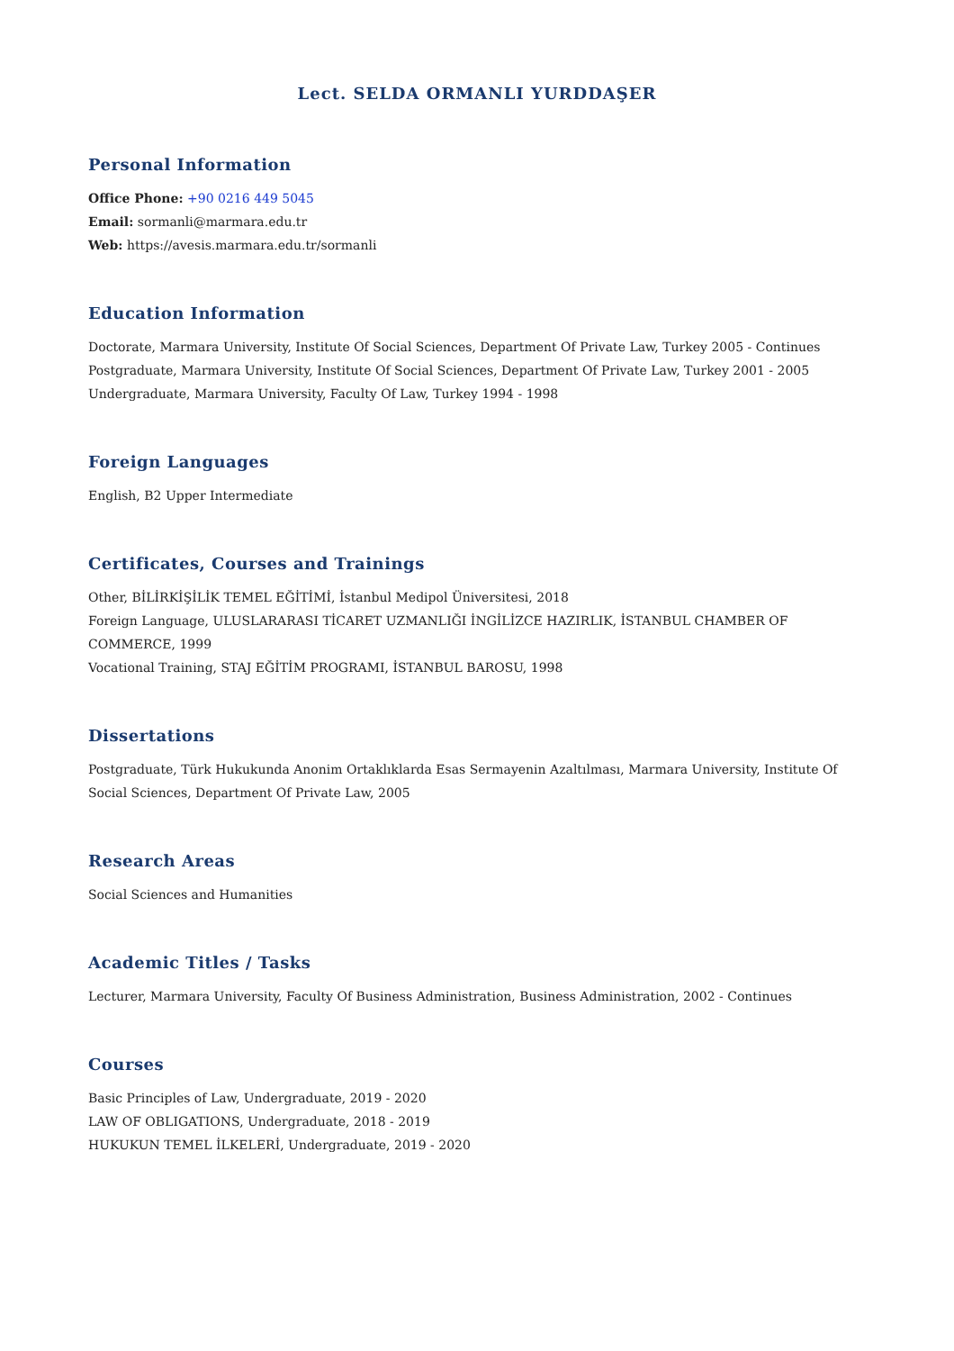Lect. SELDA ORMANLI YURDDAŞER
Personal Information
Office Phone: +90 0216 449 5045
Email: sormanli@marmara.edu.tr
Web: https://avesis.marmara.edu.tr/sormanli
Education Information
Doctorate, Marmara University, Institute Of Social Sciences, Department Of Private Law, Turkey 2005 - Continues
Postgraduate, Marmara University, Institute Of Social Sciences, Department Of Private Law, Turkey 2001 - 2005
Undergraduate, Marmara University, Faculty Of Law, Turkey 1994 - 1998
Foreign Languages
English, B2 Upper Intermediate
Certificates, Courses and Trainings
Other, BİLİRKİŞİLİK TEMEL EĞİTİMİ, İstanbul Medipol Üniversitesi, 2018
Foreign Language, ULUSLARARASI TİCARET UZMANLIĞI İNGİLİZCE HAZIRLIK, İSTANBUL CHAMBER OF COMMERCE, 1999
Vocational Training, STAJ EĞİTİM PROGRAMI, İSTANBUL BAROSU, 1998
Dissertations
Postgraduate, Türk Hukukunda Anonim Ortaklıklarda Esas Sermayenin Azaltılması, Marmara University, Institute Of Social Sciences, Department Of Private Law, 2005
Research Areas
Social Sciences and Humanities
Academic Titles / Tasks
Lecturer, Marmara University, Faculty Of Business Administration, Business Administration, 2002 - Continues
Courses
Basic Principles of Law, Undergraduate, 2019 - 2020
LAW OF OBLIGATIONS, Undergraduate, 2018 - 2019
HUKUKUN TEMEL İLKELERİ, Undergraduate, 2019 - 2020